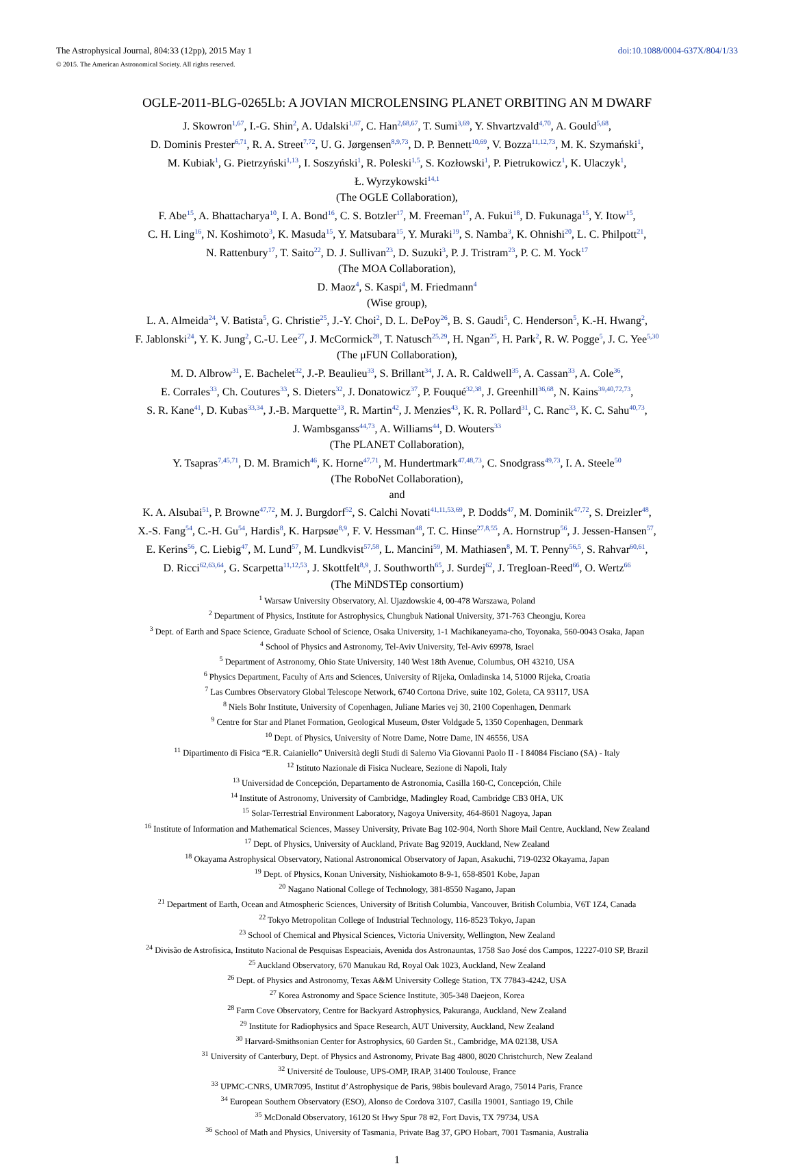The Astrophysical Journal, 804:33 (12pp), 2015 May 1 doi:10.1088/0004-637X/804/1/33
© 2015. The American Astronomical Society. All rights reserved.
OGLE-2011-BLG-0265Lb: A JOVIAN MICROLENSING PLANET ORBITING AN M DWARF
J. Skowron<sup>1,67</sup>, I.-G. Shin<sup>2</sup>, A. Udalski<sup>1,67</sup>, C. Han<sup>2,68,67</sup>, T. Sumi<sup>3,69</sup>, Y. Shvartzvald<sup>4,70</sup>, A. Gould<sup>5,68</sup>,
D. Dominis Prester<sup>6,71</sup>, R. A. Street<sup>7,72</sup>, U. G. Jørgensen<sup>8,9,73</sup>, D. P. Bennett<sup>10,69</sup>, V. Bozza<sup>11,12,73</sup>, M. K. Szymański<sup>1</sup>,
M. Kubiak<sup>1</sup>, G. Pietrzyński<sup>1,13</sup>, I. Soszyński<sup>1</sup>, R. Poleski<sup>1,5</sup>, S. Kozłowski<sup>1</sup>, P. Pietrukowicz<sup>1</sup>, K. Ulaczyk<sup>1</sup>,
Ł. Wyrzykowski<sup>14,1</sup>
(The OGLE Collaboration),
F. Abe<sup>15</sup>, A. Bhattacharya<sup>10</sup>, I. A. Bond<sup>16</sup>, C. S. Botzler<sup>17</sup>, M. Freeman<sup>17</sup>, A. Fukui<sup>18</sup>, D. Fukunaga<sup>15</sup>, Y. Itow<sup>15</sup>,
C. H. Ling<sup>16</sup>, N. Koshimoto<sup>3</sup>, K. Masuda<sup>15</sup>, Y. Matsubara<sup>15</sup>, Y. Muraki<sup>19</sup>, S. Namba<sup>3</sup>, K. Ohnishi<sup>20</sup>, L. C. Philpott<sup>21</sup>,
N. Rattenbury<sup>17</sup>, T. Saito<sup>22</sup>, D. J. Sullivan<sup>23</sup>, D. Suzuki<sup>3</sup>, P. J. Tristram<sup>23</sup>, P. C. M. Yock<sup>17</sup>
(The MOA Collaboration),
D. Maoz<sup>4</sup>, S. Kaspi<sup>4</sup>, M. Friedmann<sup>4</sup>
(Wise group),
L. A. Almeida<sup>24</sup>, V. Batista<sup>5</sup>, G. Christie<sup>25</sup>, J.-Y. Choi<sup>2</sup>, D. L. DePoy<sup>26</sup>, B. S. Gaudi<sup>5</sup>, C. Henderson<sup>5</sup>, K.-H. Hwang<sup>2</sup>,
F. Jablonski<sup>24</sup>, Y. K. Jung<sup>2</sup>, C.-U. Lee<sup>27</sup>, J. McCormick<sup>28</sup>, T. Natusch<sup>25,29</sup>, H. Ngan<sup>25</sup>, H. Park<sup>2</sup>, R. W. Pogge<sup>5</sup>, J. C. Yee<sup>5,30</sup>
(The μFUN Collaboration),
M. D. Albrow<sup>31</sup>, E. Bachelet<sup>32</sup>, J.-P. Beaulieu<sup>33</sup>, S. Brillant<sup>34</sup>, J. A. R. Caldwell<sup>35</sup>, A. Cassan<sup>33</sup>, A. Cole<sup>36</sup>,
E. Corrales<sup>33</sup>, Ch. Coutures<sup>33</sup>, S. Dieters<sup>32</sup>, J. Donatowicz<sup>37</sup>, P. Fouqué<sup>32,38</sup>, J. Greenhill<sup>36,68</sup>, N. Kains<sup>39,40,72,73</sup>,
S. R. Kane<sup>41</sup>, D. Kubas<sup>33,34</sup>, J.-B. Marquette<sup>33</sup>, R. Martin<sup>42</sup>, J. Menzies<sup>43</sup>, K. R. Pollard<sup>31</sup>, C. Ranc<sup>33</sup>, K. C. Sahu<sup>40,73</sup>,
J. Wambsganss<sup>44,73</sup>, A. Williams<sup>44</sup>, D. Wouters<sup>33</sup>
(The PLANET Collaboration),
Y. Tsapras<sup>7,45,71</sup>, D. M. Bramich<sup>46</sup>, K. Horne<sup>47,71</sup>, M. Hundertmark<sup>47,48,73</sup>, C. Snodgrass<sup>49,73</sup>, I. A. Steele<sup>50</sup>
(The RoboNet Collaboration),
and
K. A. Alsubai<sup>51</sup>, P. Browne<sup>47,72</sup>, M. J. Burgdorf<sup>52</sup>, S. Calchi Novati<sup>41,11,53,69</sup>, P. Dodds<sup>47</sup>, M. Dominik<sup>47,72</sup>, S. Dreizler<sup>48</sup>,
X.-S. Fang<sup>54</sup>, C.-H. Gu<sup>54</sup>, Hardis<sup>8</sup>, K. Harpsøe<sup>8,9</sup>, F. V. Hessman<sup>48</sup>, T. C. Hinse<sup>27,8,55</sup>, A. Hornstrup<sup>56</sup>, J. Jessen-Hansen<sup>57</sup>,
E. Kerins<sup>56</sup>, C. Liebig<sup>47</sup>, M. Lund<sup>57</sup>, M. Lundkvist<sup>57,58</sup>, L. Mancini<sup>59</sup>, M. Mathiasen<sup>8</sup>, M. T. Penny<sup>56,5</sup>, S. Rahvar<sup>60,61</sup>,
D. Ricci<sup>62,63,64</sup>, G. Scarpetta<sup>11,12,53</sup>, J. Skottfelt<sup>8,9</sup>, J. Southworth<sup>65</sup>, J. Surdej<sup>62</sup>, J. Tregloan-Reed<sup>66</sup>, O. Wertz<sup>66</sup>
(The MiNDSTEp consortium)
<sup>1</sup> Warsaw University Observatory, Al. Ujazdowskie 4, 00-478 Warszawa, Poland
<sup>2</sup> Department of Physics, Institute for Astrophysics, Chungbuk National University, 371-763 Cheongju, Korea
<sup>3</sup> Dept. of Earth and Space Science, Graduate School of Science, Osaka University, 1-1 Machikaneyama-cho, Toyonaka, 560-0043 Osaka, Japan
<sup>4</sup> School of Physics and Astronomy, Tel-Aviv University, Tel-Aviv 69978, Israel
<sup>5</sup> Department of Astronomy, Ohio State University, 140 West 18th Avenue, Columbus, OH 43210, USA
<sup>6</sup> Physics Department, Faculty of Arts and Sciences, University of Rijeka, Omladinska 14, 51000 Rijeka, Croatia
<sup>7</sup> Las Cumbres Observatory Global Telescope Network, 6740 Cortona Drive, suite 102, Goleta, CA 93117, USA
<sup>8</sup> Niels Bohr Institute, University of Copenhagen, Juliane Maries vej 30, 2100 Copenhagen, Denmark
<sup>9</sup> Centre for Star and Planet Formation, Geological Museum, Øster Voldgade 5, 1350 Copenhagen, Denmark
<sup>10</sup> Dept. of Physics, University of Notre Dame, Notre Dame, IN 46556, USA
<sup>11</sup> Dipartimento di Fisica “E.R. Caianiello” Università degli Studi di Salerno Via Giovanni Paolo II - I 84084 Fisciano (SA) - Italy
<sup>12</sup> Istituto Nazionale di Fisica Nucleare, Sezione di Napoli, Italy
<sup>13</sup> Universidad de Concepción, Departamento de Astronomia, Casilla 160-C, Concepción, Chile
<sup>14</sup> Institute of Astronomy, University of Cambridge, Madingley Road, Cambridge CB3 0HA, UK
<sup>15</sup> Solar-Terrestrial Environment Laboratory, Nagoya University, 464-8601 Nagoya, Japan
<sup>16</sup> Institute of Information and Mathematical Sciences, Massey University, Private Bag 102-904, North Shore Mail Centre, Auckland, New Zealand
<sup>17</sup> Dept. of Physics, University of Auckland, Private Bag 92019, Auckland, New Zealand
<sup>18</sup> Okayama Astrophysical Observatory, National Astronomical Observatory of Japan, Asakuchi, 719-0232 Okayama, Japan
<sup>19</sup> Dept. of Physics, Konan University, Nishiokamoto 8-9-1, 658-8501 Kobe, Japan
<sup>20</sup> Nagano National College of Technology, 381-8550 Nagano, Japan
<sup>21</sup> Department of Earth, Ocean and Atmospheric Sciences, University of British Columbia, Vancouver, British Columbia, V6T 1Z4, Canada
<sup>22</sup> Tokyo Metropolitan College of Industrial Technology, 116-8523 Tokyo, Japan
<sup>23</sup> School of Chemical and Physical Sciences, Victoria University, Wellington, New Zealand
<sup>24</sup> Divisão de Astrofisica, Instituto Nacional de Pesquisas Espeaciais, Avenida dos Astronauntas, 1758 Sao José dos Campos, 12227-010 SP, Brazil
<sup>25</sup> Auckland Observatory, 670 Manukau Rd, Royal Oak 1023, Auckland, New Zealand
<sup>26</sup> Dept. of Physics and Astronomy, Texas A&M University College Station, TX 77843-4242, USA
<sup>27</sup> Korea Astronomy and Space Science Institute, 305-348 Daejeon, Korea
<sup>28</sup> Farm Cove Observatory, Centre for Backyard Astrophysics, Pakuranga, Auckland, New Zealand
<sup>29</sup> Institute for Radiophysics and Space Research, AUT University, Auckland, New Zealand
<sup>30</sup> Harvard-Smithsonian Center for Astrophysics, 60 Garden St., Cambridge, MA 02138, USA
<sup>31</sup> University of Canterbury, Dept. of Physics and Astronomy, Private Bag 4800, 8020 Christchurch, New Zealand
<sup>32</sup> Université de Toulouse, UPS-OMP, IRAP, 31400 Toulouse, France
<sup>33</sup> UPMC-CNRS, UMR7095, Institut d’Astrophysique de Paris, 98bis boulevard Arago, 75014 Paris, France
<sup>34</sup> European Southern Observatory (ESO), Alonso de Cordova 3107, Casilla 19001, Santiago 19, Chile
<sup>35</sup> McDonald Observatory, 16120 St Hwy Spur 78 #2, Fort Davis, TX 79734, USA
<sup>36</sup> School of Math and Physics, University of Tasmania, Private Bag 37, GPO Hobart, 7001 Tasmania, Australia
1